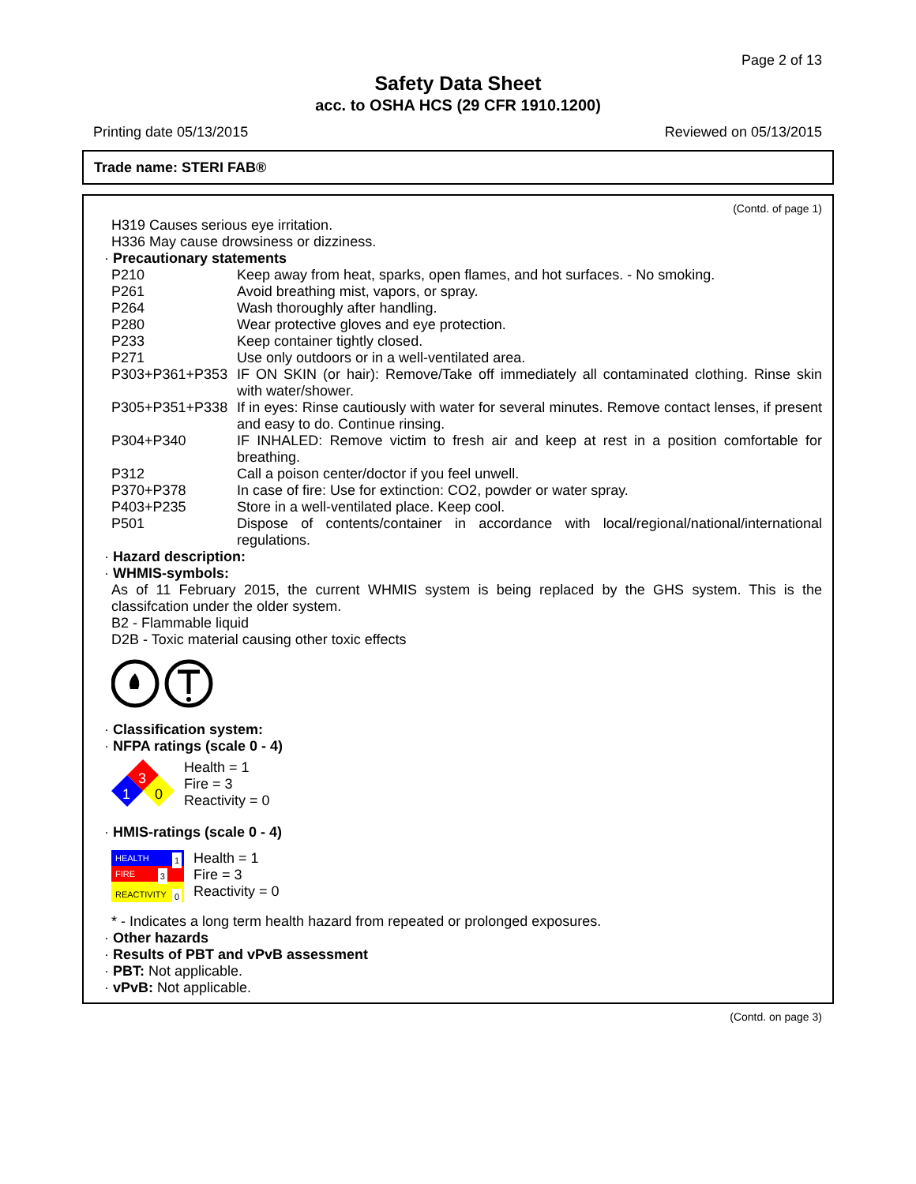Page 2 of 13
Safety Data Sheet
acc. to OSHA HCS (29 CFR 1910.1200)
Printing date 05/13/2015 Reviewed on 05/13/2015
Trade name: STERI FAB®
(Contd. of page 1)
H319 Causes serious eye irritation.
H336 May cause drowsiness or dizziness.
· Precautionary statements
| P210 | Keep away from heat, sparks, open flames, and hot surfaces. - No smoking. |
| P261 | Avoid breathing mist, vapors, or spray. |
| P264 | Wash thoroughly after handling. |
| P280 | Wear protective gloves and eye protection. |
| P233 | Keep container tightly closed. |
| P271 | Use only outdoors or in a well-ventilated area. |
| P303+P361+P353 | IF ON SKIN (or hair): Remove/Take off immediately all contaminated clothing. Rinse skin with water/shower. |
| P305+P351+P338 | If in eyes: Rinse cautiously with water for several minutes. Remove contact lenses, if present and easy to do. Continue rinsing. |
| P304+P340 | IF INHALED: Remove victim to fresh air and keep at rest in a position comfortable for breathing. |
| P312 | Call a poison center/doctor if you feel unwell. |
| P370+P378 | In case of fire: Use for extinction: CO2, powder or water spray. |
| P403+P235 | Store in a well-ventilated place. Keep cool. |
| P501 | Dispose of contents/container in accordance with local/regional/national/international regulations. |
· Hazard description:
· WHMIS-symbols:
As of 11 February 2015, the current WHMIS system is being replaced by the GHS system. This is the classifcation under the older system.
B2 - Flammable liquid
D2B - Toxic material causing other toxic effects
· Classification system:
· NFPA ratings (scale 0 - 4)
3
1
0
Health = 1
Fire = 3
Reactivity = 0
· HMIS-ratings (scale 0 - 4)
HEALTH 1
FIRE 3
REACTIVITY 0
Health = 1
Fire = 3
Reactivity = 0
* - Indicates a long term health hazard from repeated or prolonged exposures.
· Other hazards
· Results of PBT and vPvB assessment
· PBT: Not applicable.
· vPvB: Not applicable.
(Contd. on page 3)